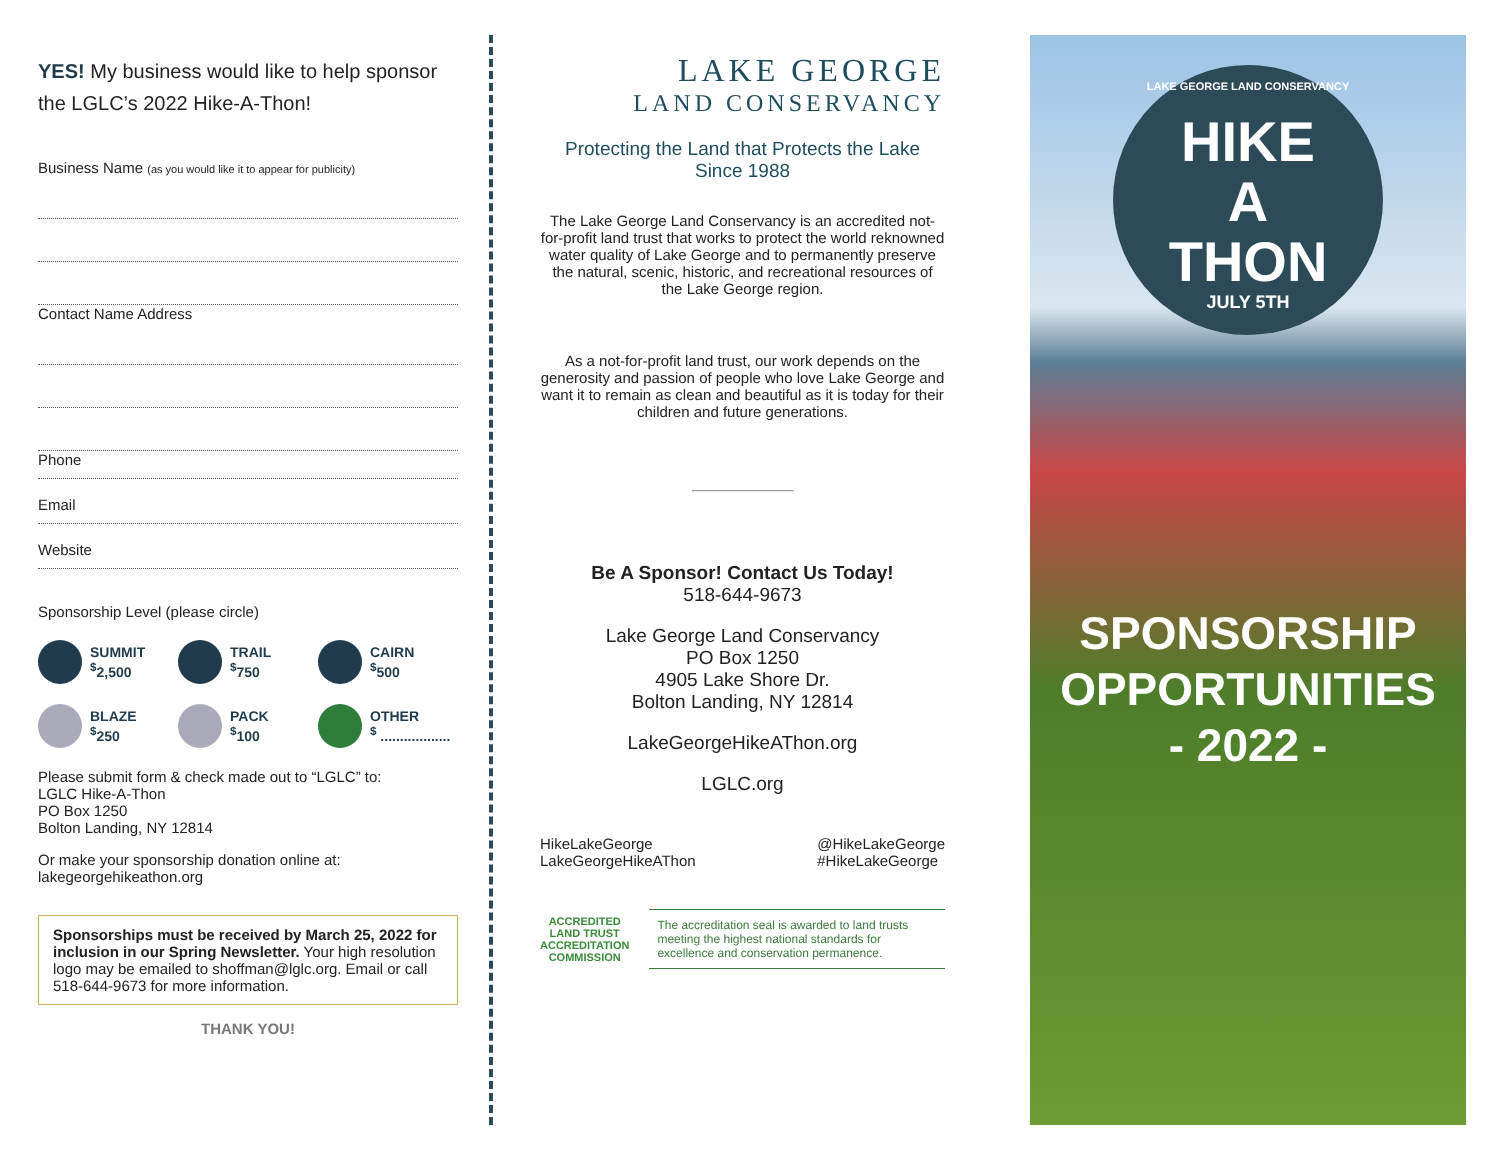YES! My business would like to help sponsor the LGLC’s 2022 Hike-A-Thon!
Business Name (as you would like it to appear for publicity)
Contact Name Address
Phone
Email
Website
Sponsorship Level (please circle)
SUMMIT
<sup>$</sup>2,500
TRAIL
<sup>$</sup>750
CAIRN
<sup>$</sup>500
BLAZE
<sup>$</sup>250
PACK
<sup>$</sup>100
OTHER
<sup>$</sup> ..................
Please submit form & check made out to “LGLC” to:
LGLC Hike-A-Thon
PO Box 1250
Bolton Landing, NY 12814
Or make your sponsorship donation online at:
lakegeorgehikeathon.org
Sponsorships must be received by March 25, 2022 for inclusion in our Spring Newsletter. Your high resolution logo may be emailed to shoffman@lglc.org. Email or call 518-644-9673 for more information.
THANK YOU!
LAKE GEORGE
LAND CONSERVANCY
Protecting the Land that Protects the Lake
Since 1988
The Lake George Land Conservancy is an accredited not-for-profit land trust that works to protect the world reknowned water quality of Lake George and to permanently preserve the natural, scenic, historic, and recreational resources of the Lake George region.
As a not-for-profit land trust, our work depends on the generosity and passion of people who love Lake George and want it to remain as clean and beautiful as it is today for their children and future generations.
Be A Sponsor! Contact Us Today!
518-644-9673
Lake George Land Conservancy
PO Box 1250
4905 Lake Shore Dr.
Bolton Landing, NY 12814
LakeGeorgeHikeAThon.org
LGLC.org
HikeLakeGeorge
LakeGeorgeHikeAThon
@HikeLakeGeorge
#HikeLakeGeorge
ACCREDITED
LAND TRUST
ACCREDITATION COMMISSION
The accreditation seal is awarded to land trusts meeting the highest national standards for excellence and conservation permanence.
LAKE GEORGE LAND CONSERVANCY
HIKE
A
THON
JULY 5TH
SPONSORSHIP
OPPORTUNITIES
- 2022 -